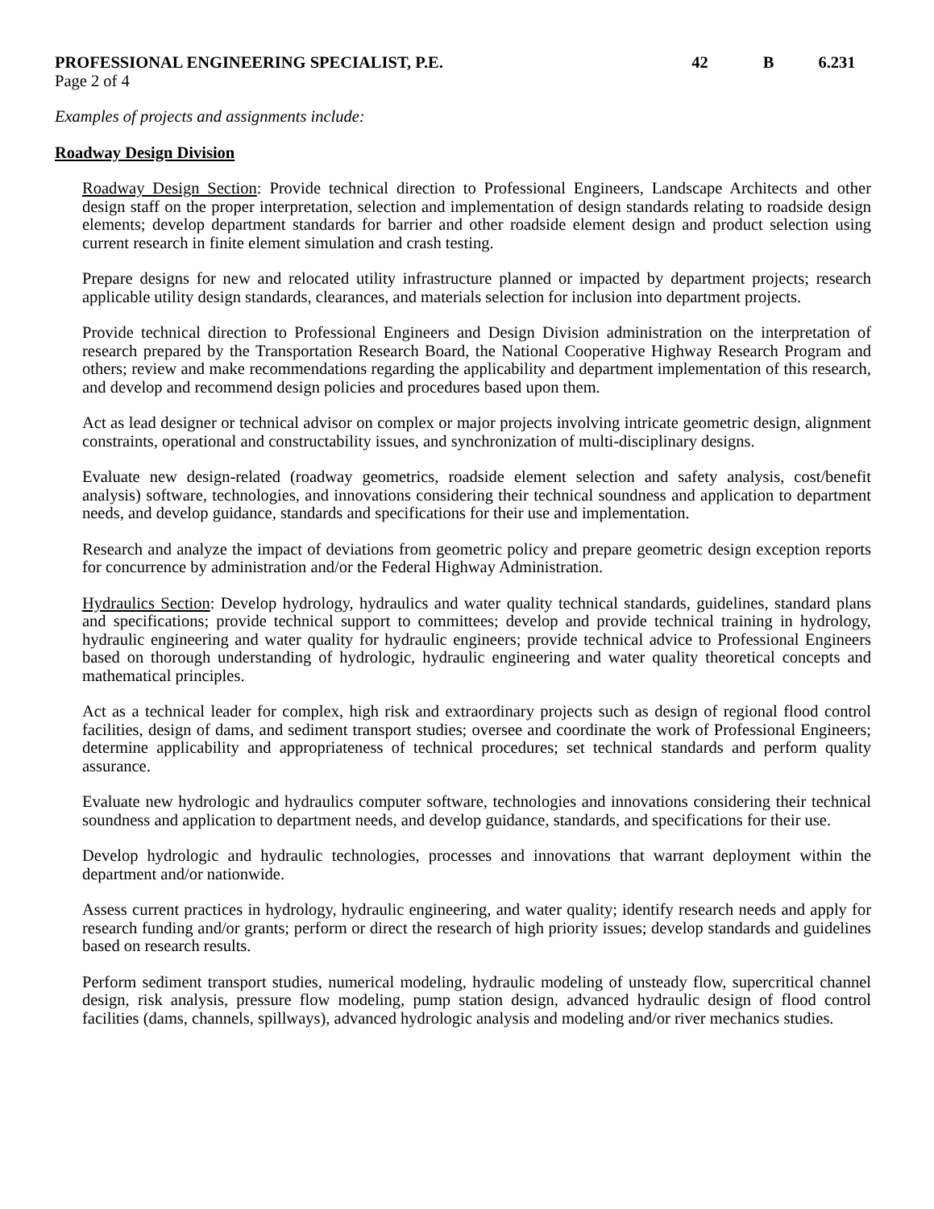PROFESSIONAL ENGINEERING SPECIALIST, P.E.
42 B 6.231
Page 2 of 4
Examples of projects and assignments include:
Roadway Design Division
Roadway Design Section: Provide technical direction to Professional Engineers, Landscape Architects and other design staff on the proper interpretation, selection and implementation of design standards relating to roadside design elements; develop department standards for barrier and other roadside element design and product selection using current research in finite element simulation and crash testing.
Prepare designs for new and relocated utility infrastructure planned or impacted by department projects; research applicable utility design standards, clearances, and materials selection for inclusion into department projects.
Provide technical direction to Professional Engineers and Design Division administration on the interpretation of research prepared by the Transportation Research Board, the National Cooperative Highway Research Program and others; review and make recommendations regarding the applicability and department implementation of this research, and develop and recommend design policies and procedures based upon them.
Act as lead designer or technical advisor on complex or major projects involving intricate geometric design, alignment constraints, operational and constructability issues, and synchronization of multi-disciplinary designs.
Evaluate new design-related (roadway geometrics, roadside element selection and safety analysis, cost/benefit analysis) software, technologies, and innovations considering their technical soundness and application to department needs, and develop guidance, standards and specifications for their use and implementation.
Research and analyze the impact of deviations from geometric policy and prepare geometric design exception reports for concurrence by administration and/or the Federal Highway Administration.
Hydraulics Section: Develop hydrology, hydraulics and water quality technical standards, guidelines, standard plans and specifications; provide technical support to committees; develop and provide technical training in hydrology, hydraulic engineering and water quality for hydraulic engineers; provide technical advice to Professional Engineers based on thorough understanding of hydrologic, hydraulic engineering and water quality theoretical concepts and mathematical principles.
Act as a technical leader for complex, high risk and extraordinary projects such as design of regional flood control facilities, design of dams, and sediment transport studies; oversee and coordinate the work of Professional Engineers; determine applicability and appropriateness of technical procedures; set technical standards and perform quality assurance.
Evaluate new hydrologic and hydraulics computer software, technologies and innovations considering their technical soundness and application to department needs, and develop guidance, standards, and specifications for their use.
Develop hydrologic and hydraulic technologies, processes and innovations that warrant deployment within the department and/or nationwide.
Assess current practices in hydrology, hydraulic engineering, and water quality; identify research needs and apply for research funding and/or grants; perform or direct the research of high priority issues; develop standards and guidelines based on research results.
Perform sediment transport studies, numerical modeling, hydraulic modeling of unsteady flow, supercritical channel design, risk analysis, pressure flow modeling, pump station design, advanced hydraulic design of flood control facilities (dams, channels, spillways), advanced hydrologic analysis and modeling and/or river mechanics studies.